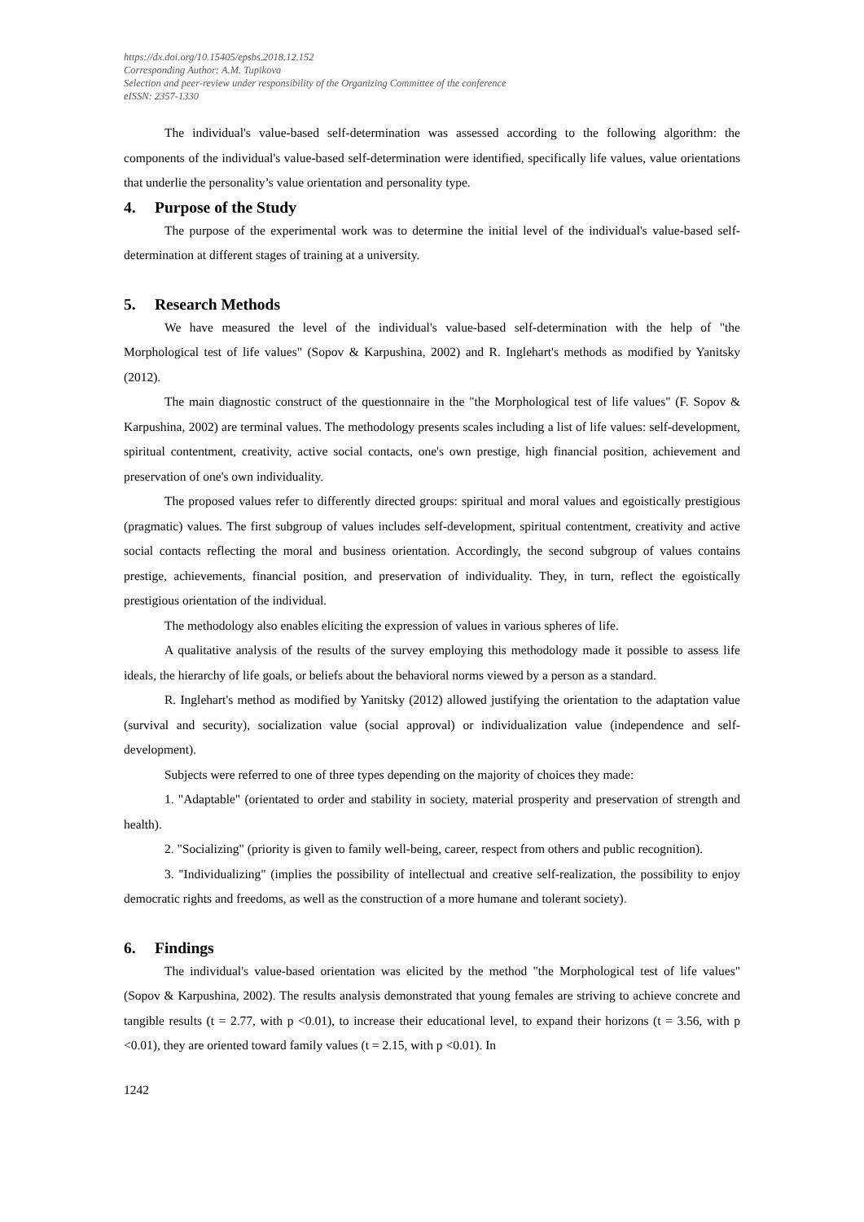https://dx.doi.org/10.15405/epsbs.2018.12.152
Corresponding Author: A.M. Tupikova
Selection and peer-review under responsibility of the Organizing Committee of the conference
eISSN: 2357-1330
The individual's value-based self-determination was assessed according to the following algorithm: the components of the individual's value-based self-determination were identified, specifically life values, value orientations that underlie the personality’s value orientation and personality type.
4. Purpose of the Study
The purpose of the experimental work was to determine the initial level of the individual's value-based self-determination at different stages of training at a university.
5. Research Methods
We have measured the level of the individual's value-based self-determination with the help of "the Morphological test of life values" (Sopov & Karpushina, 2002) and R. Inglehart's methods as modified by Yanitsky (2012).
The main diagnostic construct of the questionnaire in the "the Morphological test of life values" (F. Sopov & Karpushina, 2002) are terminal values. The methodology presents scales including a list of life values: self-development, spiritual contentment, creativity, active social contacts, one's own prestige, high financial position, achievement and preservation of one's own individuality.
The proposed values refer to differently directed groups: spiritual and moral values and egoistically prestigious (pragmatic) values. The first subgroup of values includes self-development, spiritual contentment, creativity and active social contacts reflecting the moral and business orientation. Accordingly, the second subgroup of values contains prestige, achievements, financial position, and preservation of individuality. They, in turn, reflect the egoistically prestigious orientation of the individual.
The methodology also enables eliciting the expression of values in various spheres of life.
A qualitative analysis of the results of the survey employing this methodology made it possible to assess life ideals, the hierarchy of life goals, or beliefs about the behavioral norms viewed by a person as a standard.
R. Inglehart's method as modified by Yanitsky (2012) allowed justifying the orientation to the adaptation value (survival and security), socialization value (social approval) or individualization value (independence and self-development).
Subjects were referred to one of three types depending on the majority of choices they made:
1. "Adaptable" (orientated to order and stability in society, material prosperity and preservation of strength and health).
2. "Socializing" (priority is given to family well-being, career, respect from others and public recognition).
3. "Individualizing" (implies the possibility of intellectual and creative self-realization, the possibility to enjoy democratic rights and freedoms, as well as the construction of a more humane and tolerant society).
6. Findings
The individual's value-based orientation was elicited by the method "the Morphological test of life values" (Sopov & Karpushina, 2002). The results analysis demonstrated that young females are striving to achieve concrete and tangible results (t = 2.77, with p <0.01), to increase their educational level, to expand their horizons (t = 3.56, with p <0.01), they are oriented toward family values (t = 2.15, with p <0.01). In
1242